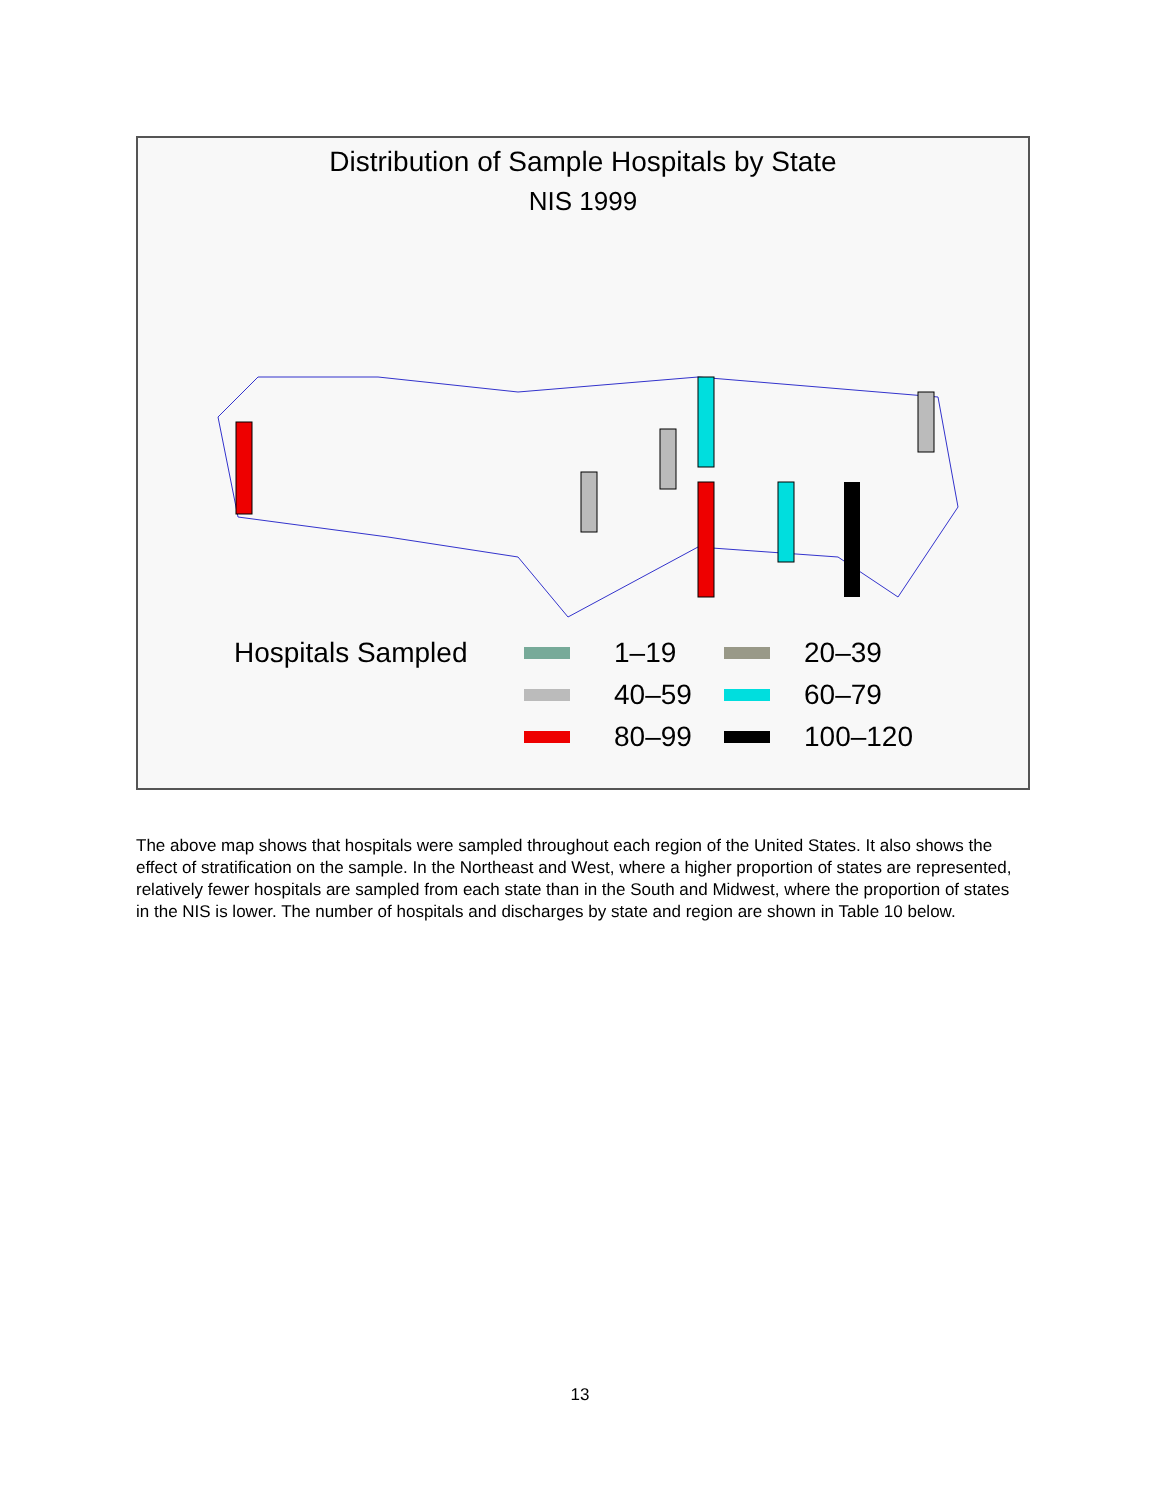Distribution of Sample Hospitals by State
NIS 1999
Hospitals Sampled
1–19
20–39
40–59
60–79
80–99
100–120
The above map shows that hospitals were sampled throughout each region of the United States. It also shows the effect of stratification on the sample. In the Northeast and West, where a higher proportion of states are represented, relatively fewer hospitals are sampled from each state than in the South and Midwest, where the proportion of states in the NIS is lower. The number of hospitals and discharges by state and region are shown in Table 10 below.
13